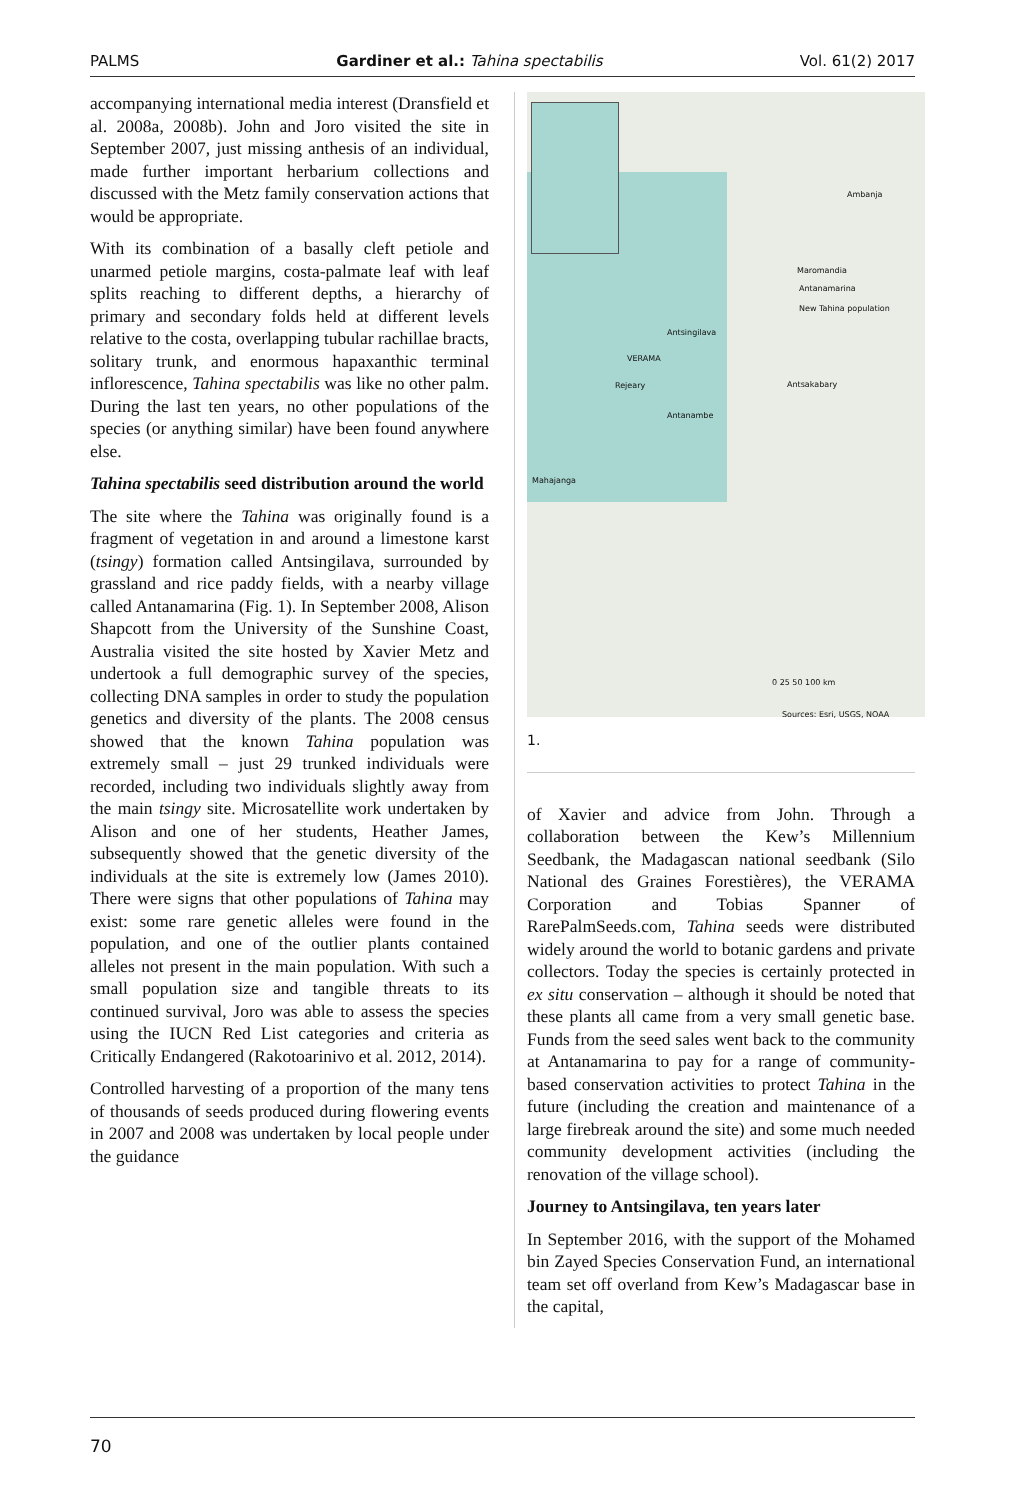PALMS Gardiner et al.: Tahina spectabilis Vol. 61(2) 2017
accompanying international media interest (Dransfield et al. 2008a, 2008b). John and Joro visited the site in September 2007, just missing anthesis of an individual, made further important herbarium collections and discussed with the Metz family conservation actions that would be appropriate.
With its combination of a basally cleft petiole and unarmed petiole margins, costa-palmate leaf with leaf splits reaching to different depths, a hierarchy of primary and secondary folds held at different levels relative to the costa, overlapping tubular rachillae bracts, solitary trunk, and enormous hapaxanthic terminal inflorescence, Tahina spectabilis was like no other palm. During the last ten years, no other populations of the species (or anything similar) have been found anywhere else.
Tahina spectabilis seed distribution around the world
The site where the Tahina was originally found is a fragment of vegetation in and around a limestone karst (tsingy) formation called Antsingilava, surrounded by grassland and rice paddy fields, with a nearby village called Antanamarina (Fig. 1). In September 2008, Alison Shapcott from the University of the Sunshine Coast, Australia visited the site hosted by Xavier Metz and undertook a full demographic survey of the species, collecting DNA samples in order to study the population genetics and diversity of the plants. The 2008 census showed that the known Tahina population was extremely small – just 29 trunked individuals were recorded, including two individuals slightly away from the main tsingy site. Microsatellite work undertaken by Alison and one of her students, Heather James, subsequently showed that the genetic diversity of the individuals at the site is extremely low (James 2010). There were signs that other populations of Tahina may exist: some rare genetic alleles were found in the population, and one of the outlier plants contained alleles not present in the main population. With such a small population size and tangible threats to its continued survival, Joro was able to assess the species using the IUCN Red List categories and criteria as Critically Endangered (Rakotoarinivo et al. 2012, 2014).
Controlled harvesting of a proportion of the many tens of thousands of seeds produced during flowering events in 2007 and 2008 was undertaken by local people under the guidance
Ambanja
Maromandia
Antanamarina
New Tahina population
Antsingilava
VERAMA
Rejeary
Antanambe
Antsakabary
Mahajanga
0 25 50 100 km
Sources: Esri, USGS, NOAA
1.
of Xavier and advice from John. Through a collaboration between the Kew’s Millennium Seedbank, the Madagascan national seedbank (Silo National des Graines Forestières), the VERAMA Corporation and Tobias Spanner of RarePalmSeeds.com, Tahina seeds were distributed widely around the world to botanic gardens and private collectors. Today the species is certainly protected in ex situ conservation – although it should be noted that these plants all came from a very small genetic base. Funds from the seed sales went back to the community at Antanamarina to pay for a range of community-based conservation activities to protect Tahina in the future (including the creation and maintenance of a large firebreak around the site) and some much needed community development activities (including the renovation of the village school).
Journey to Antsingilava, ten years later
In September 2016, with the support of the Mohamed bin Zayed Species Conservation Fund, an international team set off overland from Kew’s Madagascar base in the capital,
70